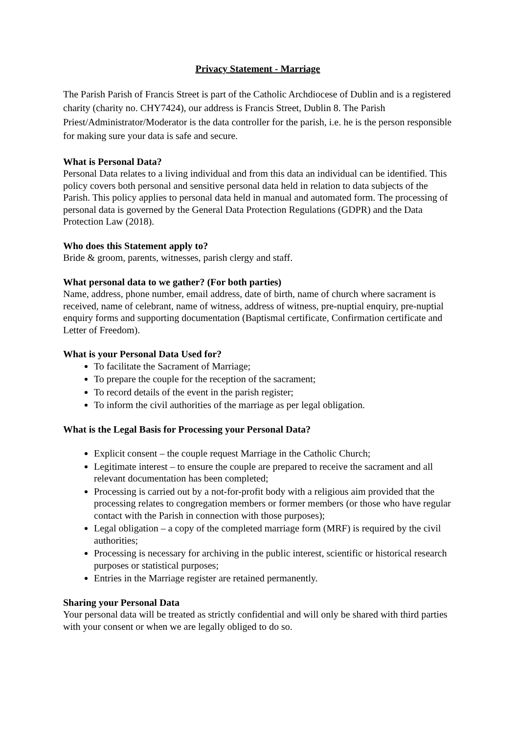Privacy Statement - Marriage
The Parish Parish of Francis Street is part of the Catholic Archdiocese of Dublin and is a registered charity (charity no. CHY7424), our address is Francis Street, Dublin 8. The Parish Priest/Administrator/Moderator is the data controller for the parish, i.e. he is the person responsible for making sure your data is safe and secure.
What is Personal Data?
Personal Data relates to a living individual and from this data an individual can be identified. This policy covers both personal and sensitive personal data held in relation to data subjects of the Parish. This policy applies to personal data held in manual and automated form. The processing of personal data is governed by the General Data Protection Regulations (GDPR) and the Data Protection Law (2018).
Who does this Statement apply to?
Bride & groom, parents, witnesses, parish clergy and staff.
What personal data to we gather? (For both parties)
Name, address, phone number, email address, date of birth, name of church where sacrament is received, name of celebrant, name of witness, address of witness, pre-nuptial enquiry, pre-nuptial enquiry forms and supporting documentation (Baptismal certificate, Confirmation certificate and Letter of Freedom).
What is your Personal Data Used for?
To facilitate the Sacrament of Marriage;
To prepare the couple for the reception of the sacrament;
To record details of the event in the parish register;
To inform the civil authorities of the marriage as per legal obligation.
What is the Legal Basis for Processing your Personal Data?
Explicit consent – the couple request Marriage in the Catholic Church;
Legitimate interest – to ensure the couple are prepared to receive the sacrament and all relevant documentation has been completed;
Processing is carried out by a not-for-profit body with a religious aim provided that the processing relates to congregation members or former members (or those who have regular contact with the Parish in connection with those purposes);
Legal obligation – a copy of the completed marriage form (MRF) is required by the civil authorities;
Processing is necessary for archiving in the public interest, scientific or historical research purposes or statistical purposes;
Entries in the Marriage register are retained permanently.
Sharing your Personal Data
Your personal data will be treated as strictly confidential and will only be shared with third parties with your consent or when we are legally obliged to do so.